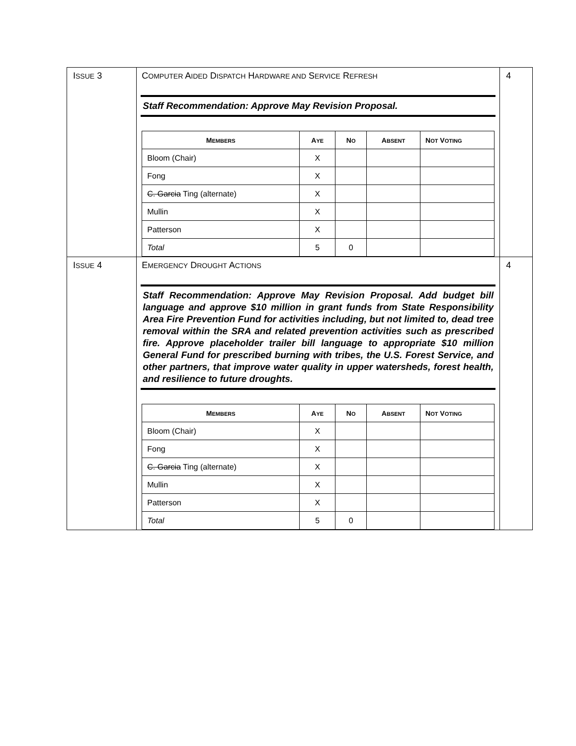| I SSUE 3 | C OMPUTER A IDED D ISPATCH H ARDWARE AND S ERVICE R EFRESH Staff Recommendation: Approve May Revision Proposal. / M EMBERS / A YE / N O / A BSENT / N OT V OTING / / --- / --- / --- / --- / --- / / Bloom (Chair) / X / / / / / Fong / X / / / / / C. Garcia Ting (alternate) / X / / / / / Mullin / X / / / / / Patterson / X / / / / / Total / 5 / 0 / / / | 4 |
| I SSUE 4 | E MERGENCY D ROUGHT A CTIONS Staff Recommendation: Approve May Revision Proposal. Add budget bill language and approve $10 million in grant funds from State Responsibility Area Fire Prevention Fund for activities including, but not limited to, dead tree removal within the SRA and related prevention activities such as prescribed fire. Approve placeholder trailer bill language to appropriate $10 million General Fund for prescribed burning with tribes, the U.S. Forest Service, and other partners, that improve water quality in upper watersheds, forest health, and resilience to future droughts. / M EMBERS / A YE / N O / A BSENT / N OT V OTING / / --- / --- / --- / --- / --- / / Bloom (Chair) / X / / / / / Fong / X / / / / / C. Garcia Ting (alternate) / X / / / / / Mullin / X / / / / / Patterson / X / / / / / Total / 5 / 0 / / / | 4 |